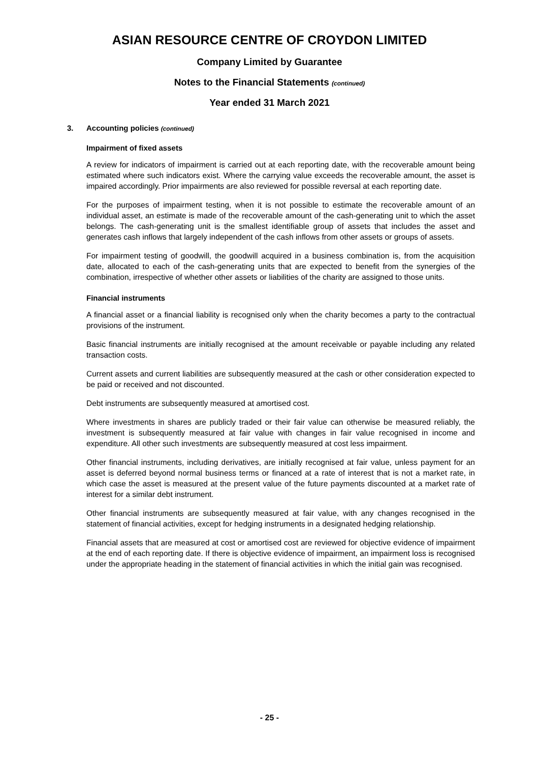ASIAN RESOURCE CENTRE OF CROYDON LIMITED
Company Limited by Guarantee
Notes to the Financial Statements (continued)
Year ended 31 March 2021
3. Accounting policies (continued)
Impairment of fixed assets
A review for indicators of impairment is carried out at each reporting date, with the recoverable amount being estimated where such indicators exist. Where the carrying value exceeds the recoverable amount, the asset is impaired accordingly. Prior impairments are also reviewed for possible reversal at each reporting date.
For the purposes of impairment testing, when it is not possible to estimate the recoverable amount of an individual asset, an estimate is made of the recoverable amount of the cash-generating unit to which the asset belongs. The cash-generating unit is the smallest identifiable group of assets that includes the asset and generates cash inflows that largely independent of the cash inflows from other assets or groups of assets.
For impairment testing of goodwill, the goodwill acquired in a business combination is, from the acquisition date, allocated to each of the cash-generating units that are expected to benefit from the synergies of the combination, irrespective of whether other assets or liabilities of the charity are assigned to those units.
Financial instruments
A financial asset or a financial liability is recognised only when the charity becomes a party to the contractual provisions of the instrument.
Basic financial instruments are initially recognised at the amount receivable or payable including any related transaction costs.
Current assets and current liabilities are subsequently measured at the cash or other consideration expected to be paid or received and not discounted.
Debt instruments are subsequently measured at amortised cost.
Where investments in shares are publicly traded or their fair value can otherwise be measured reliably, the investment is subsequently measured at fair value with changes in fair value recognised in income and expenditure. All other such investments are subsequently measured at cost less impairment.
Other financial instruments, including derivatives, are initially recognised at fair value, unless payment for an asset is deferred beyond normal business terms or financed at a rate of interest that is not a market rate, in which case the asset is measured at the present value of the future payments discounted at a market rate of interest for a similar debt instrument.
Other financial instruments are subsequently measured at fair value, with any changes recognised in the statement of financial activities, except for hedging instruments in a designated hedging relationship.
Financial assets that are measured at cost or amortised cost are reviewed for objective evidence of impairment at the end of each reporting date. If there is objective evidence of impairment, an impairment loss is recognised under the appropriate heading in the statement of financial activities in which the initial gain was recognised.
- 25 -